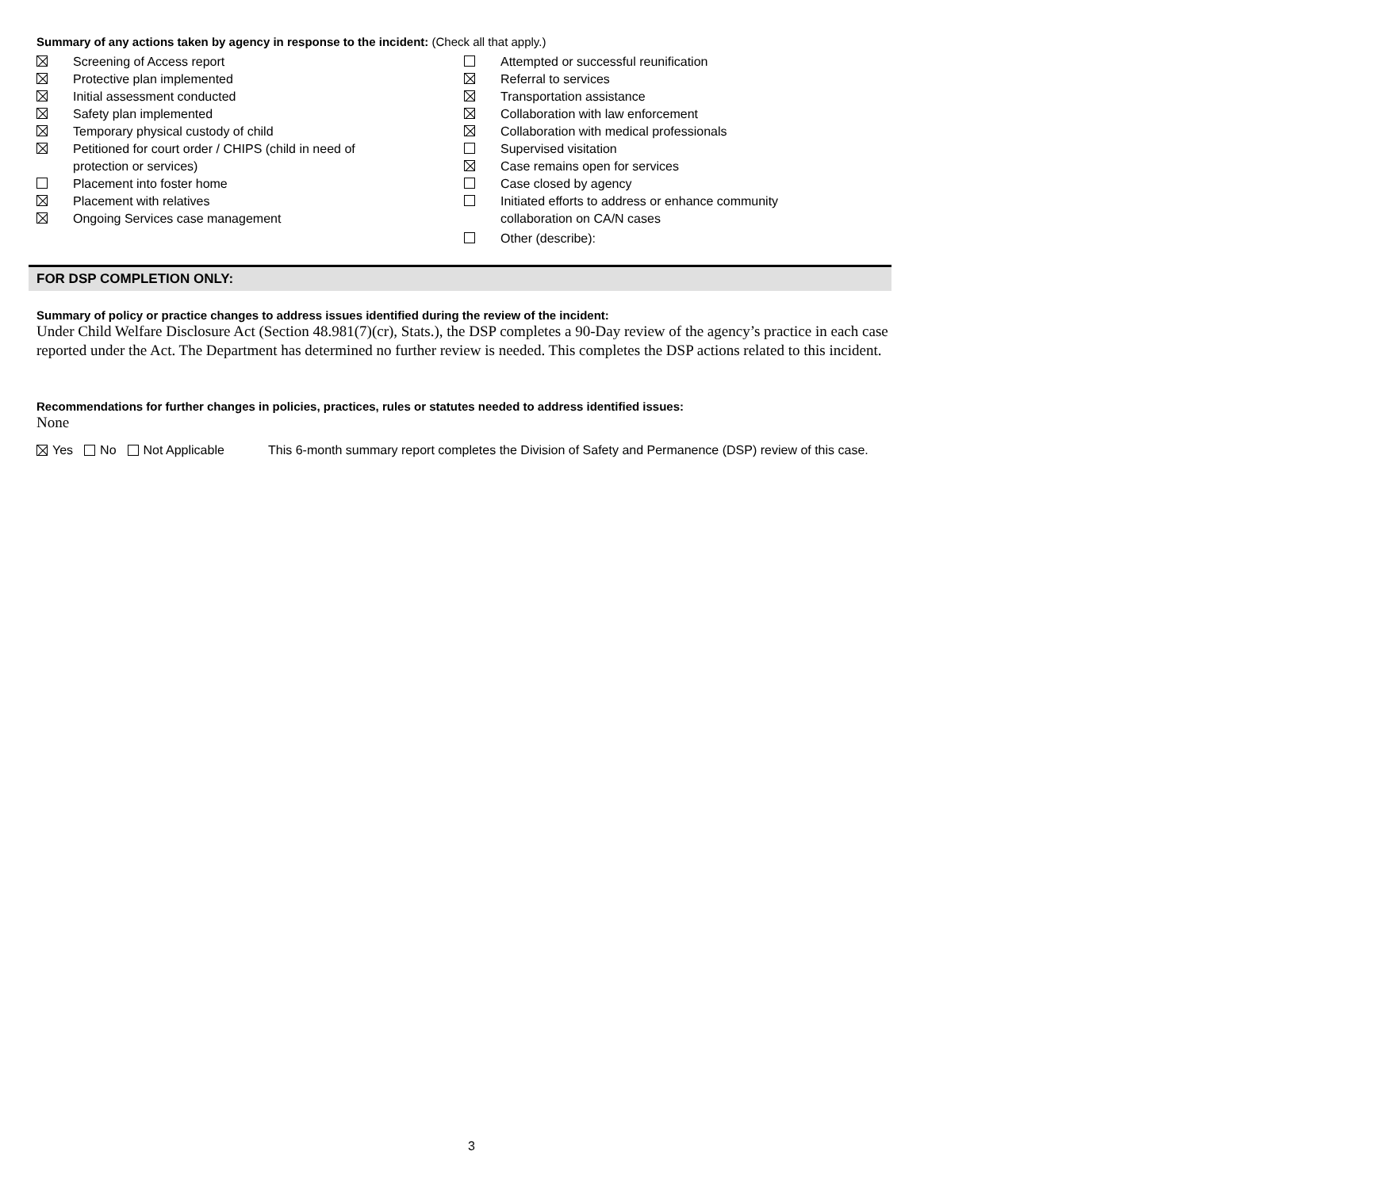Summary of any actions taken by agency in response to the incident: (Check all that apply.)
Screening of Access report
Protective plan implemented
Initial assessment conducted
Safety plan implemented
Temporary physical custody of child
Petitioned for court order / CHIPS (child in need of
protection or services)
Placement into foster home
Placement with relatives
Ongoing Services case management
Attempted or successful reunification
Referral to services
Transportation assistance
Collaboration with law enforcement
Collaboration with medical professionals
Supervised visitation
Case remains open for services
Case closed by agency
Initiated efforts to address or enhance community
collaboration on CA/N cases
Other (describe):
FOR DSP COMPLETION ONLY:
Summary of policy or practice changes to address issues identified during the review of the incident:
Under Child Welfare Disclosure Act (Section 48.981(7)(cr), Stats.), the DSP completes a 90-Day review of the agency’s practice in each case reported under the Act. The Department has determined no further review is needed. This completes the DSP actions related to this incident.
Recommendations for further changes in policies, practices, rules or statutes needed to address identified issues:
None
Yes No Not Applicable This 6-month summary report completes the Division of Safety and Permanence (DSP) review of this case.
3